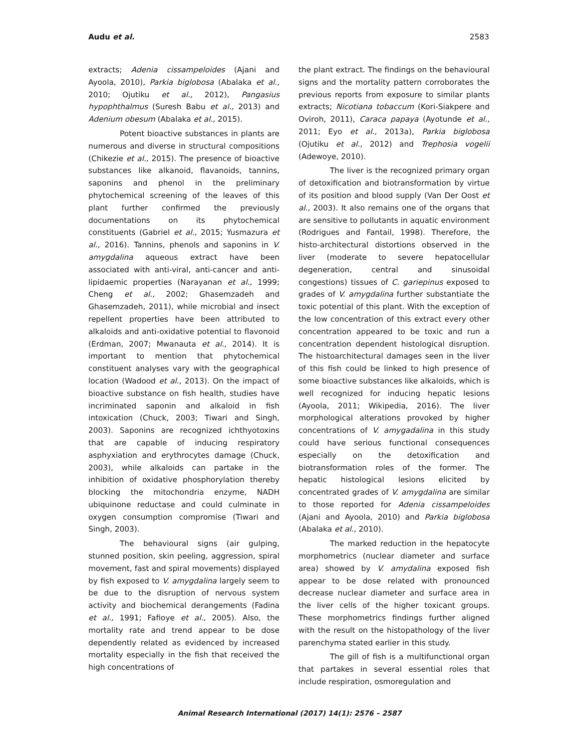Audu et al. 2583
extracts; Adenia cissampeloides (Ajani and Ayoola, 2010), Parkia biglobosa (Abalaka et al., 2010; Ojutiku et al., 2012), Pangasius hypophthalmus (Suresh Babu et al., 2013) and Adenium obesum (Abalaka et al., 2015).
Potent bioactive substances in plants are numerous and diverse in structural compositions (Chikezie et al., 2015). The presence of bioactive substances like alkanoid, flavanoids, tannins, saponins and phenol in the preliminary phytochemical screening of the leaves of this plant further confirmed the previously documentations on its phytochemical constituents (Gabriel et al., 2015; Yusmazura et al., 2016). Tannins, phenols and saponins in V. amygdalina aqueous extract have been associated with anti-viral, anti-cancer and anti-lipidaemic properties (Narayanan et al., 1999; Cheng et al., 2002; Ghasemzadeh and Ghasemzadeh, 2011), while microbial and insect repellent properties have been attributed to alkaloids and anti-oxidative potential to flavonoid (Erdman, 2007; Mwanauta et al., 2014). It is important to mention that phytochemical constituent analyses vary with the geographical location (Wadood et al., 2013). On the impact of bioactive substance on fish health, studies have incriminated saponin and alkaloid in fish intoxication (Chuck, 2003; Tiwari and Singh, 2003). Saponins are recognized ichthyotoxins that are capable of inducing respiratory asphyxiation and erythrocytes damage (Chuck, 2003), while alkaloids can partake in the inhibition of oxidative phosphorylation thereby blocking the mitochondria enzyme, NADH ubiquinone reductase and could culminate in oxygen consumption compromise (Tiwari and Singh, 2003).
The behavioural signs (air gulping, stunned position, skin peeling, aggression, spiral movement, fast and spiral movements) displayed by fish exposed to V. amygdalina largely seem to be due to the disruption of nervous system activity and biochemical derangements (Fadina et al., 1991; Fafioye et al., 2005). Also, the mortality rate and trend appear to be dose dependently related as evidenced by increased mortality especially in the fish that received the high concentrations of
the plant extract. The findings on the behavioural signs and the mortality pattern corroborates the previous reports from exposure to similar plants extracts; Nicotiana tobaccum (Kori-Siakpere and Oviroh, 2011), Caraca papaya (Ayotunde et al., 2011; Eyo et al., 2013a), Parkia biglobosa (Ojutiku et al., 2012) and Trephosia vogelii (Adewoye, 2010).
The liver is the recognized primary organ of detoxification and biotransformation by virtue of its position and blood supply (Van Der Oost et al., 2003). It also remains one of the organs that are sensitive to pollutants in aquatic environment (Rodrigues and Fantail, 1998). Therefore, the histo-architectural distortions observed in the liver (moderate to severe hepatocellular degeneration, central and sinusoidal congestions) tissues of C. gariepinus exposed to grades of V. amygdalina further substantiate the toxic potential of this plant. With the exception of the low concentration of this extract every other concentration appeared to be toxic and run a concentration dependent histological disruption. The histoarchitectural damages seen in the liver of this fish could be linked to high presence of some bioactive substances like alkaloids, which is well recognized for inducing hepatic lesions (Ayoola, 2011; Wikipedia, 2016). The liver morphological alterations provoked by higher concentrations of V. amygadalina in this study could have serious functional consequences especially on the detoxification and biotransformation roles of the former. The hepatic histological lesions elicited by concentrated grades of V. amygdalina are similar to those reported for Adenia cissampeloides (Ajani and Ayoola, 2010) and Parkia biglobosa (Abalaka et al., 2010).
The marked reduction in the hepatocyte morphometrics (nuclear diameter and surface area) showed by V. amydalina exposed fish appear to be dose related with pronounced decrease nuclear diameter and surface area in the liver cells of the higher toxicant groups. These morphometrics findings further aligned with the result on the histopathology of the liver parenchyma stated earlier in this study.
The gill of fish is a multifunctional organ that partakes in several essential roles that include respiration, osmoregulation and
Animal Research International (2017) 14(1): 2576 – 2587